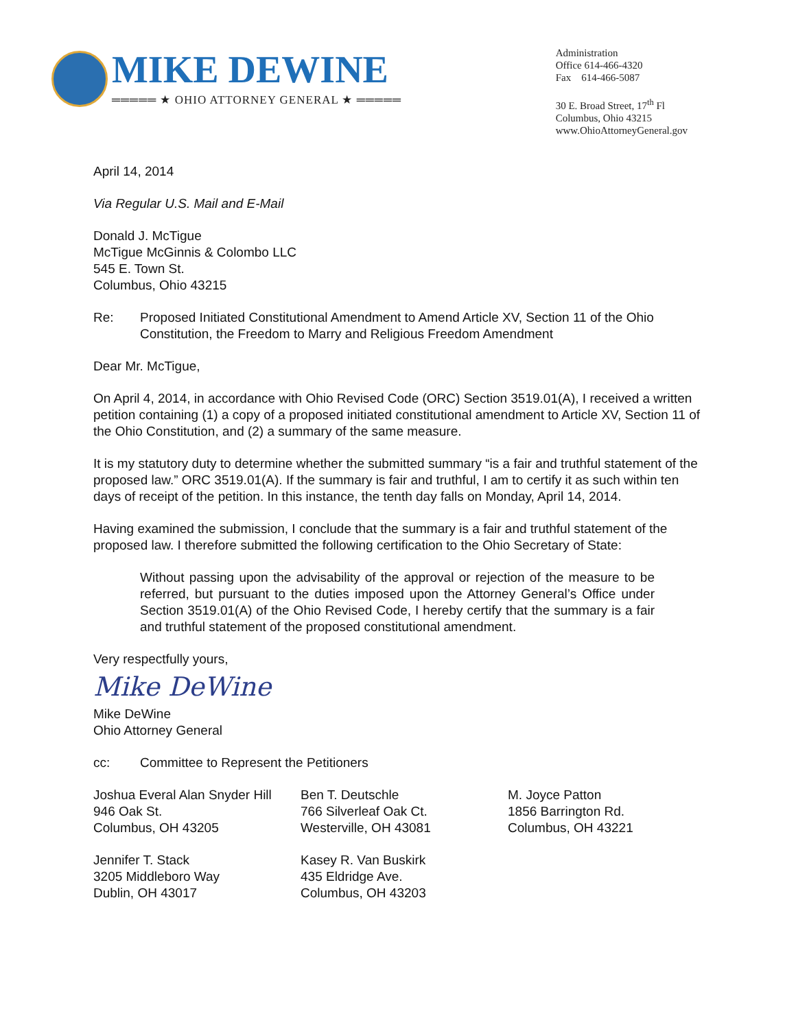MIKE DEWINE
═════ ★ OHIO ATTORNEY GENERAL ★ ═════
Administration
Office 614-466-4320
Fax 614-466-5087
30 E. Broad Street, 17<sup>th</sup> Fl
Columbus, Ohio 43215
www.OhioAttorneyGeneral.gov
April 14, 2014
Via Regular U.S. Mail and E-Mail
Donald J. McTigue
McTigue McGinnis & Colombo LLC
545 E. Town St.
Columbus, Ohio 43215
Re: Proposed Initiated Constitutional Amendment to Amend Article XV, Section 11 of the Ohio Constitution, the Freedom to Marry and Religious Freedom Amendment
Dear Mr. McTigue,
On April 4, 2014, in accordance with Ohio Revised Code (ORC) Section 3519.01(A), I received a written petition containing (1) a copy of a proposed initiated constitutional amendment to Article XV, Section 11 of the Ohio Constitution, and (2) a summary of the same measure.
It is my statutory duty to determine whether the submitted summary “is a fair and truthful statement of the proposed law.” ORC 3519.01(A). If the summary is fair and truthful, I am to certify it as such within ten days of receipt of the petition. In this instance, the tenth day falls on Monday, April 14, 2014.
Having examined the submission, I conclude that the summary is a fair and truthful statement of the proposed law. I therefore submitted the following certification to the Ohio Secretary of State:
Without passing upon the advisability of the approval or rejection of the measure to be referred, but pursuant to the duties imposed upon the Attorney General’s Office under Section 3519.01(A) of the Ohio Revised Code, I hereby certify that the summary is a fair and truthful statement of the proposed constitutional amendment.
Very respectfully yours,
Mike DeWine
Mike DeWine
Ohio Attorney General
cc: Committee to Represent the Petitioners
Joshua Everal Alan Snyder Hill
946 Oak St.
Columbus, OH 43205
Ben T. Deutschle
766 Silverleaf Oak Ct.
Westerville, OH 43081
M. Joyce Patton
1856 Barrington Rd.
Columbus, OH 43221
Jennifer T. Stack
3205 Middleboro Way
Dublin, OH 43017
Kasey R. Van Buskirk
435 Eldridge Ave.
Columbus, OH 43203